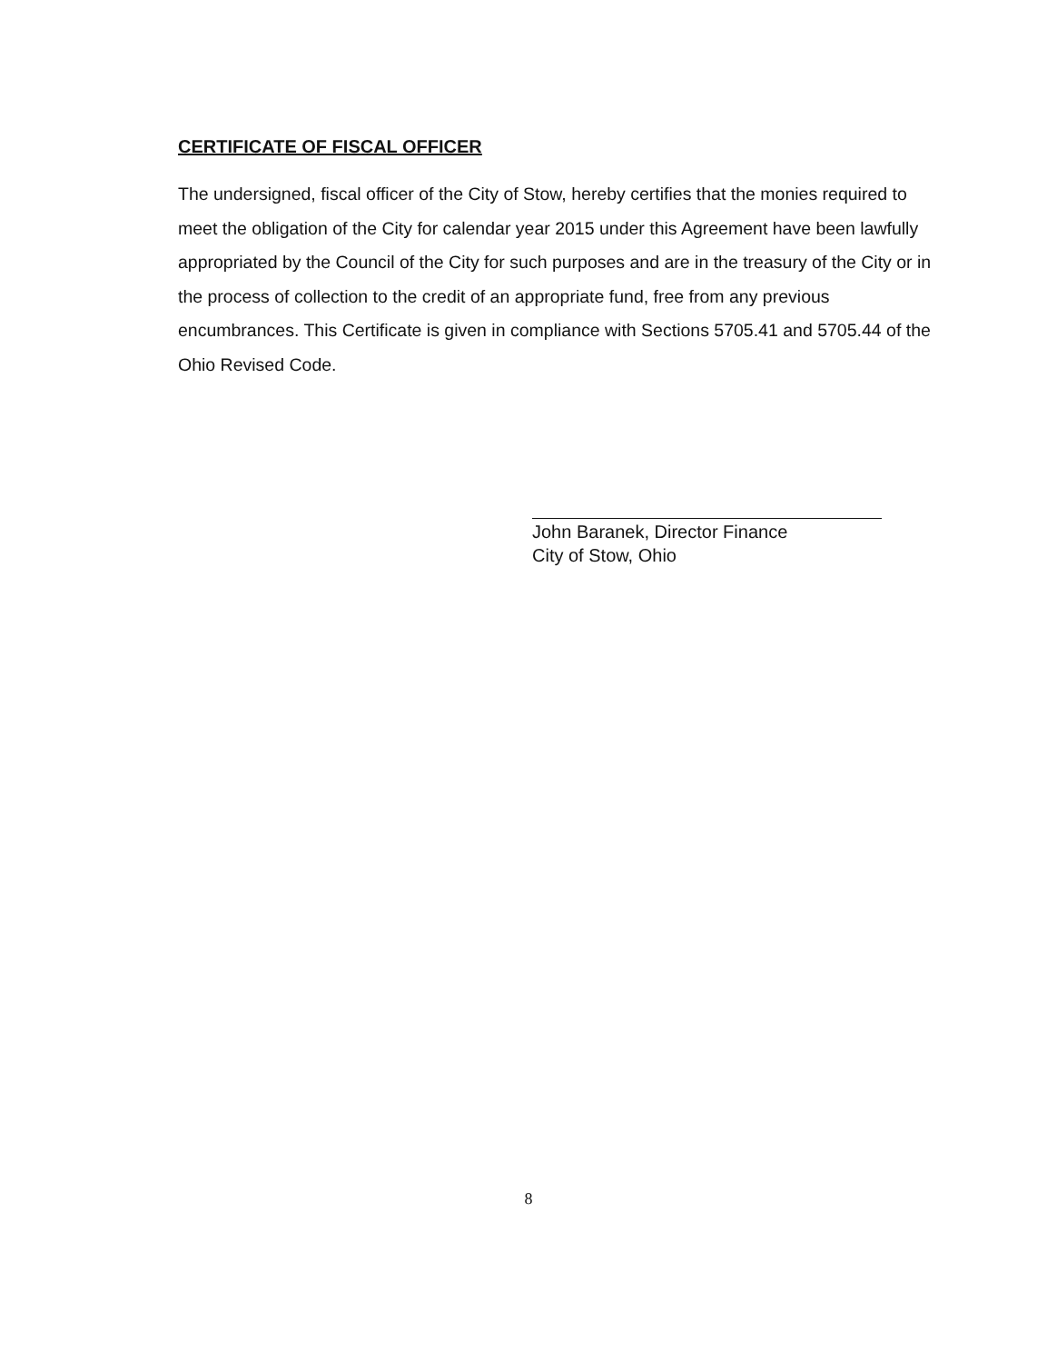CERTIFICATE OF FISCAL OFFICER
The undersigned, fiscal officer of the City of Stow, hereby certifies that the monies required to meet the obligation of the City for calendar year 2015 under this Agreement have been lawfully appropriated by the Council of the City for such purposes and are in the treasury of the City or in the process of collection to the credit of an appropriate fund, free from any previous encumbrances. This Certificate is given in compliance with Sections 5705.41 and 5705.44 of the Ohio Revised Code.
John Baranek, Director Finance
City of Stow, Ohio
8